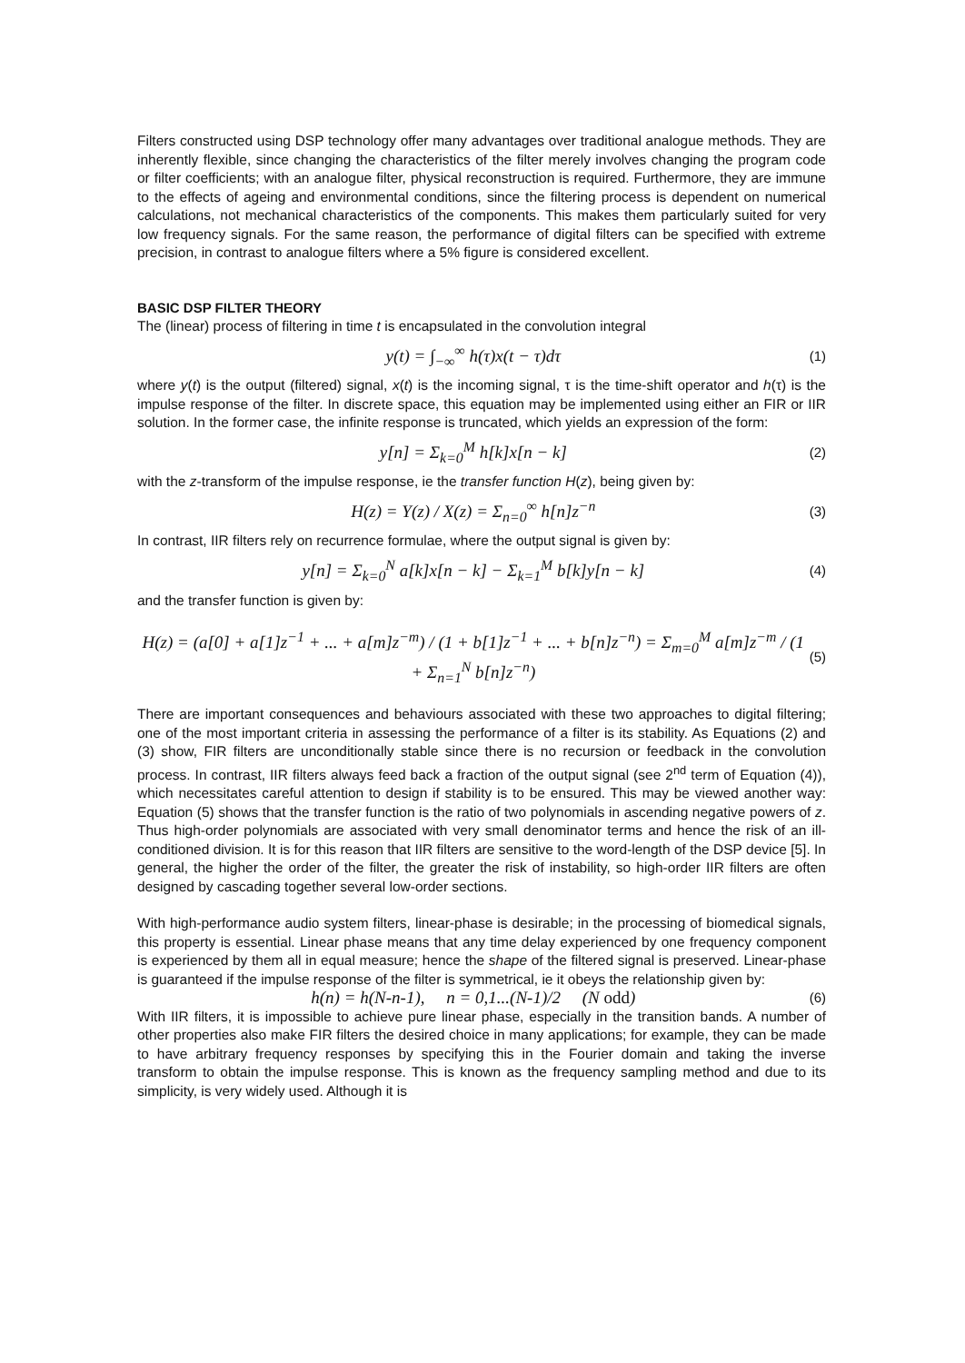Filters constructed using DSP technology offer many advantages over traditional analogue methods. They are inherently flexible, since changing the characteristics of the filter merely involves changing the program code or filter coefficients; with an analogue filter, physical reconstruction is required. Furthermore, they are immune to the effects of ageing and environmental conditions, since the filtering process is dependent on numerical calculations, not mechanical characteristics of the components. This makes them particularly suited for very low frequency signals. For the same reason, the performance of digital filters can be specified with extreme precision, in contrast to analogue filters where a 5% figure is considered excellent.
BASIC DSP FILTER THEORY
The (linear) process of filtering in time t is encapsulated in the convolution integral
y(t) = ∫<sub>−∞</sub><sup>∞</sup> h(τ)x(t − τ)dτ (1)
where y(t) is the output (filtered) signal, x(t) is the incoming signal, τ is the time-shift operator and h(τ) is the impulse response of the filter. In discrete space, this equation may be implemented using either an FIR or IIR solution. In the former case, the infinite response is truncated, which yields an expression of the form:
y[n] = Σ<sub>k=0</sub><sup>M</sup> h[k]x[n − k] (2)
with the z-transform of the impulse response, ie the transfer function H(z), being given by:
H(z) = Y(z) / X(z) = Σ<sub>n=0</sub><sup>∞</sup> h[n]z<sup>−n</sup> (3)
In contrast, IIR filters rely on recurrence formulae, where the output signal is given by:
y[n] = Σ<sub>k=0</sub><sup>N</sup> a[k]x[n − k] − Σ<sub>k=1</sub><sup>M</sup> b[k]y[n − k] (4)
and the transfer function is given by:
H(z) = (a[0] + a[1]z<sup>−1</sup> + ... + a[m]z<sup>−m</sup>) / (1 + b[1]z<sup>−1</sup> + ... + b[n]z<sup>−n</sup>) = Σ<sub>m=0</sub><sup>M</sup> a[m]z<sup>−m</sup> / (1 + Σ<sub>n=1</sub><sup>N</sup> b[n]z<sup>−n</sup>) (5)
There are important consequences and behaviours associated with these two approaches to digital filtering; one of the most important criteria in assessing the performance of a filter is its stability. As Equations (2) and (3) show, FIR filters are unconditionally stable since there is no recursion or feedback in the convolution process. In contrast, IIR filters always feed back a fraction of the output signal (see 2<sup>nd</sup> term of Equation (4)), which necessitates careful attention to design if stability is to be ensured. This may be viewed another way: Equation (5) shows that the transfer function is the ratio of two polynomials in ascending negative powers of z. Thus high-order polynomials are associated with very small denominator terms and hence the risk of an ill-conditioned division. It is for this reason that IIR filters are sensitive to the word-length of the DSP device [5]. In general, the higher the order of the filter, the greater the risk of instability, so high-order IIR filters are often designed by cascading together several low-order sections.
With high-performance audio system filters, linear-phase is desirable; in the processing of biomedical signals, this property is essential. Linear phase means that any time delay experienced by one frequency component is experienced by them all in equal measure; hence the shape of the filtered signal is preserved. Linear-phase is guaranteed if the impulse response of the filter is symmetrical, ie it obeys the relationship given by:
h(n) = h(N-n-1), n = 0,1...(N-1)/2 (N odd) (6)
With IIR filters, it is impossible to achieve pure linear phase, especially in the transition bands. A number of other properties also make FIR filters the desired choice in many applications; for example, they can be made to have arbitrary frequency responses by specifying this in the Fourier domain and taking the inverse transform to obtain the impulse response. This is known as the frequency sampling method and due to its simplicity, is very widely used. Although it is